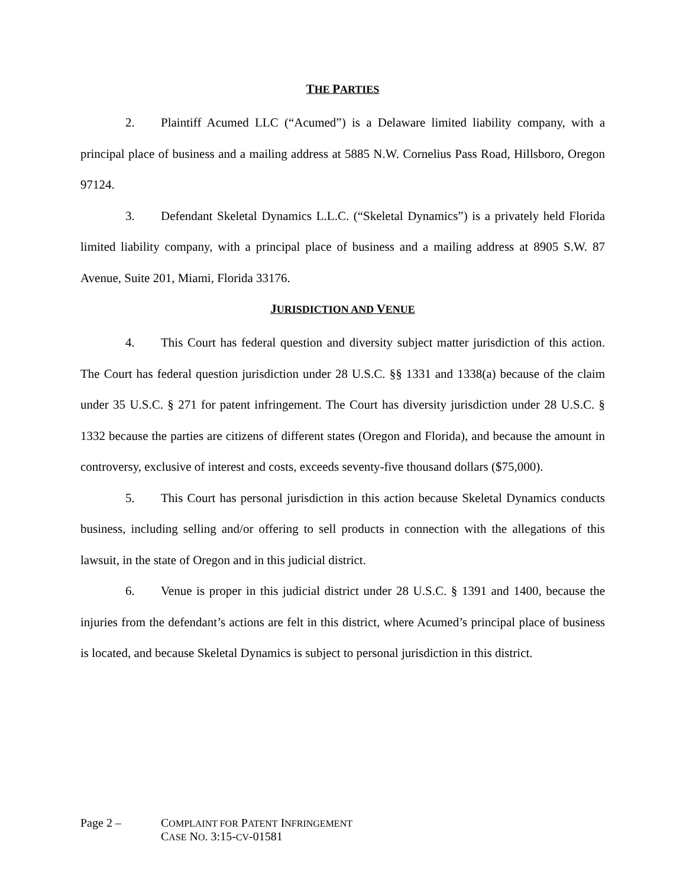THE PARTIES
2. Plaintiff Acumed LLC (“Acumed”) is a Delaware limited liability company, with a principal place of business and a mailing address at 5885 N.W. Cornelius Pass Road, Hillsboro, Oregon 97124.
3. Defendant Skeletal Dynamics L.L.C. (“Skeletal Dynamics”) is a privately held Florida limited liability company, with a principal place of business and a mailing address at 8905 S.W. 87 Avenue, Suite 201, Miami, Florida 33176.
JURISDICTION AND VENUE
4. This Court has federal question and diversity subject matter jurisdiction of this action. The Court has federal question jurisdiction under 28 U.S.C. §§ 1331 and 1338(a) because of the claim under 35 U.S.C. § 271 for patent infringement. The Court has diversity jurisdiction under 28 U.S.C. § 1332 because the parties are citizens of different states (Oregon and Florida), and because the amount in controversy, exclusive of interest and costs, exceeds seventy-five thousand dollars ($75,000).
5. This Court has personal jurisdiction in this action because Skeletal Dynamics conducts business, including selling and/or offering to sell products in connection with the allegations of this lawsuit, in the state of Oregon and in this judicial district.
6. Venue is proper in this judicial district under 28 U.S.C. § 1391 and 1400, because the injuries from the defendant’s actions are felt in this district, where Acumed’s principal place of business is located, and because Skeletal Dynamics is subject to personal jurisdiction in this district.
Page 2 – COMPLAINT FOR PATENT INFRINGEMENT
CASE NO. 3:15-CV-01581